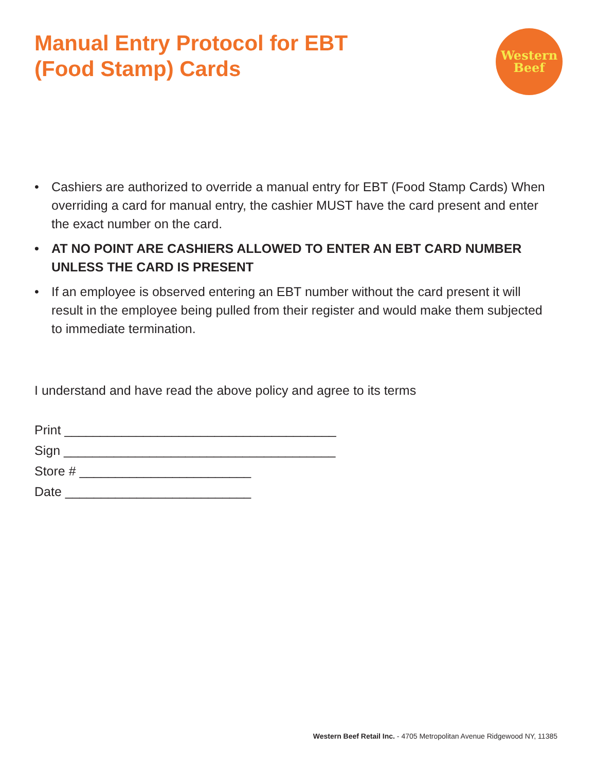Manual Entry Protocol for EBT
(Food Stamp) Cards
Western
Beef
• Cashiers are authorized to override a manual entry for EBT (Food Stamp Cards) When overriding a card for manual entry, the cashier MUST have the card present and enter the exact number on the card.
• AT NO POINT ARE CASHIERS ALLOWED TO ENTER AN EBT CARD NUMBER UNLESS THE CARD IS PRESENT
• If an employee is observed entering an EBT number without the card present it will result in the employee being pulled from their register and would make them subjected to immediate termination.
I understand and have read the above policy and agree to its terms
Print ______________________________________
Sign ______________________________________
Store # ________________________
Date __________________________
Western Beef Retail Inc. - 4705 Metropolitan Avenue Ridgewood NY, 11385